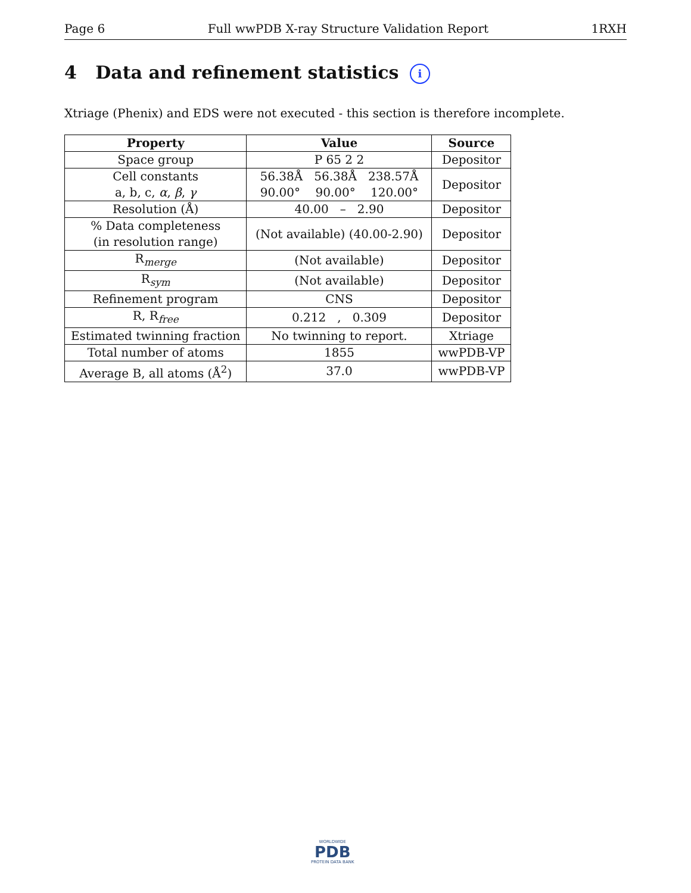Page 6 Full wwPDB X-ray Structure Validation Report 1RXH
4 Data and refinement statistics i
Xtriage (Phenix) and EDS were not executed - this section is therefore incomplete.
| Property | Value | Source |
| --- | --- | --- |
| Space group | P 65 2 2 | Depositor |
| Cell constants a, b, c, α , β , γ | 56.38Å 56.38Å 238.57Å 90.00° 90.00° 120.00° | Depositor |
| Resolution (Å) | 40.00 – 2.90 | Depositor |
| % Data completeness (in resolution range) | (Not available) (40.00-2.90) | Depositor |
| R<sub>merge</sub> | (Not available) | Depositor |
| R<sub>sym</sub> | (Not available) | Depositor |
| Refinement program | CNS | Depositor |
| R, R<sub>free</sub> | 0.212 , 0.309 | Depositor |
| Estimated twinning fraction | No twinning to report. | Xtriage |
| Total number of atoms | 1855 | wwPDB-VP |
| Average B, all atoms (Å<sup>2</sup>) | 37.0 | wwPDB-VP |
WORLDWIDE
PDB
PROTEIN DATA BANK